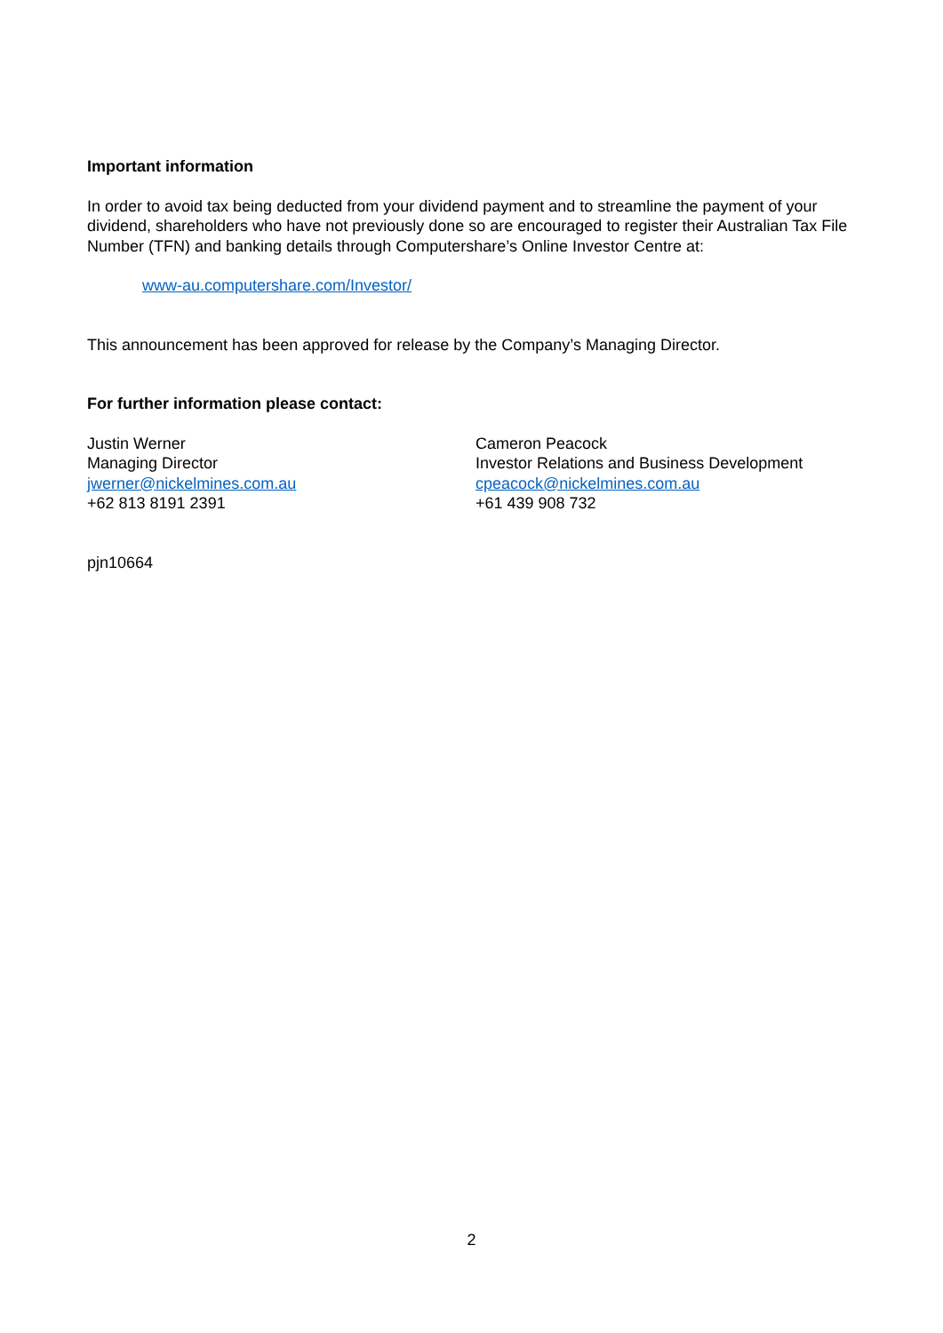Important information
In order to avoid tax being deducted from your dividend payment and to streamline the payment of your dividend, shareholders who have not previously done so are encouraged to register their Australian Tax File Number (TFN) and banking details through Computershare’s Online Investor Centre at:
www-au.computershare.com/Investor/
This announcement has been approved for release by the Company’s Managing Director.
For further information please contact:
Justin Werner
Managing Director
jwerner@nickelmines.com.au
+62 813 8191 2391
Cameron Peacock
Investor Relations and Business Development
cpeacock@nickelmines.com.au
+61 439 908 732
pjn10664
2